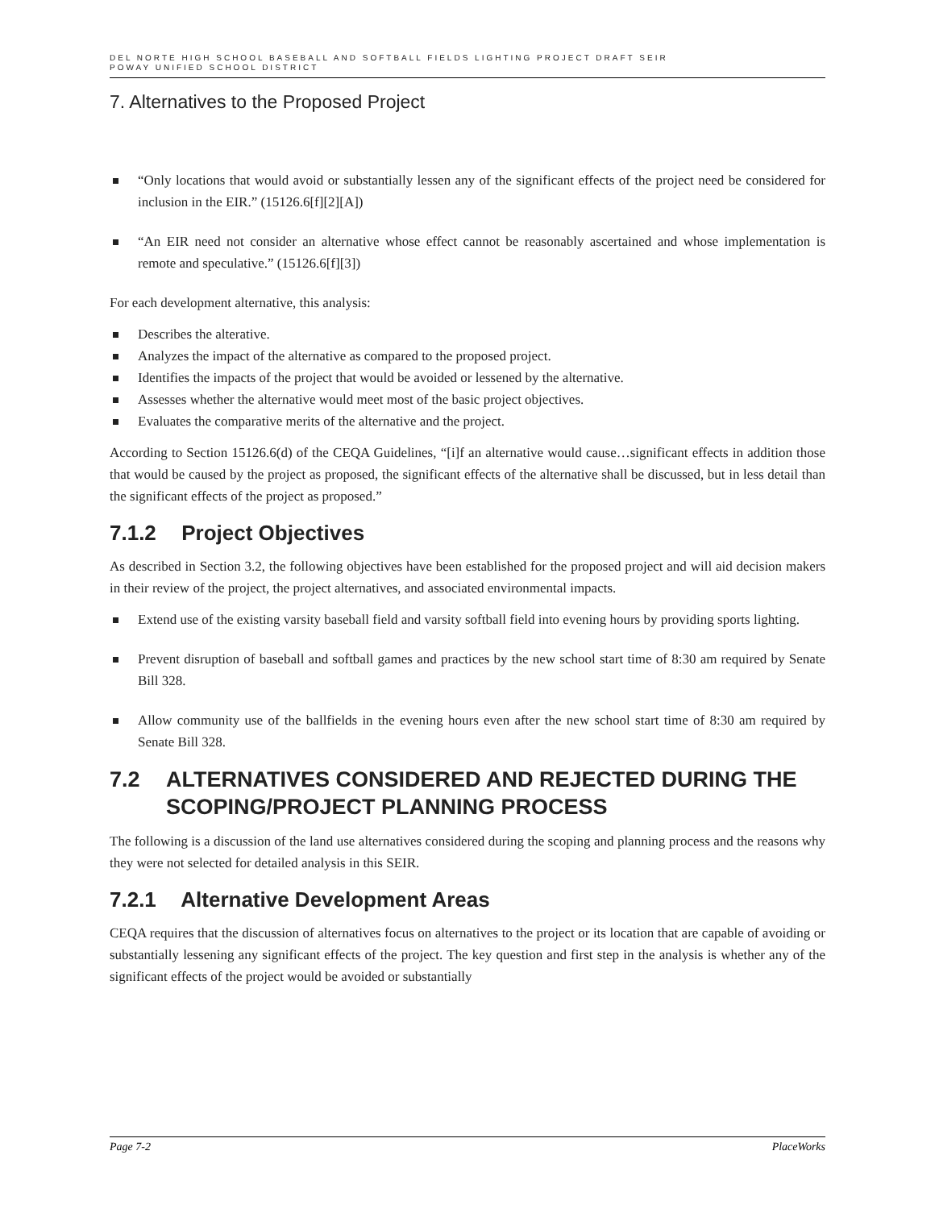DEL NORTE HIGH SCHOOL BASEBALL AND SOFTBALL FIELDS LIGHTING PROJECT DRAFT SEIR
POWAY UNIFIED SCHOOL DISTRICT
7. Alternatives to the Proposed Project
“Only locations that would avoid or substantially lessen any of the significant effects of the project need be considered for inclusion in the EIR.” (15126.6[f][2][A])
“An EIR need not consider an alternative whose effect cannot be reasonably ascertained and whose implementation is remote and speculative.” (15126.6[f][3])
For each development alternative, this analysis:
Describes the alterative.
Analyzes the impact of the alternative as compared to the proposed project.
Identifies the impacts of the project that would be avoided or lessened by the alternative.
Assesses whether the alternative would meet most of the basic project objectives.
Evaluates the comparative merits of the alternative and the project.
According to Section 15126.6(d) of the CEQA Guidelines, “[i]f an alternative would cause…significant effects in addition those that would be caused by the project as proposed, the significant effects of the alternative shall be discussed, but in less detail than the significant effects of the project as proposed.”
7.1.2 Project Objectives
As described in Section 3.2, the following objectives have been established for the proposed project and will aid decision makers in their review of the project, the project alternatives, and associated environmental impacts.
Extend use of the existing varsity baseball field and varsity softball field into evening hours by providing sports lighting.
Prevent disruption of baseball and softball games and practices by the new school start time of 8:30 am required by Senate Bill 328.
Allow community use of the ballfields in the evening hours even after the new school start time of 8:30 am required by Senate Bill 328.
7.2 ALTERNATIVES CONSIDERED AND REJECTED DURING THE SCOPING/PROJECT PLANNING PROCESS
The following is a discussion of the land use alternatives considered during the scoping and planning process and the reasons why they were not selected for detailed analysis in this SEIR.
7.2.1 Alternative Development Areas
CEQA requires that the discussion of alternatives focus on alternatives to the project or its location that are capable of avoiding or substantially lessening any significant effects of the project. The key question and first step in the analysis is whether any of the significant effects of the project would be avoided or substantially
Page 7-2 PlaceWorks